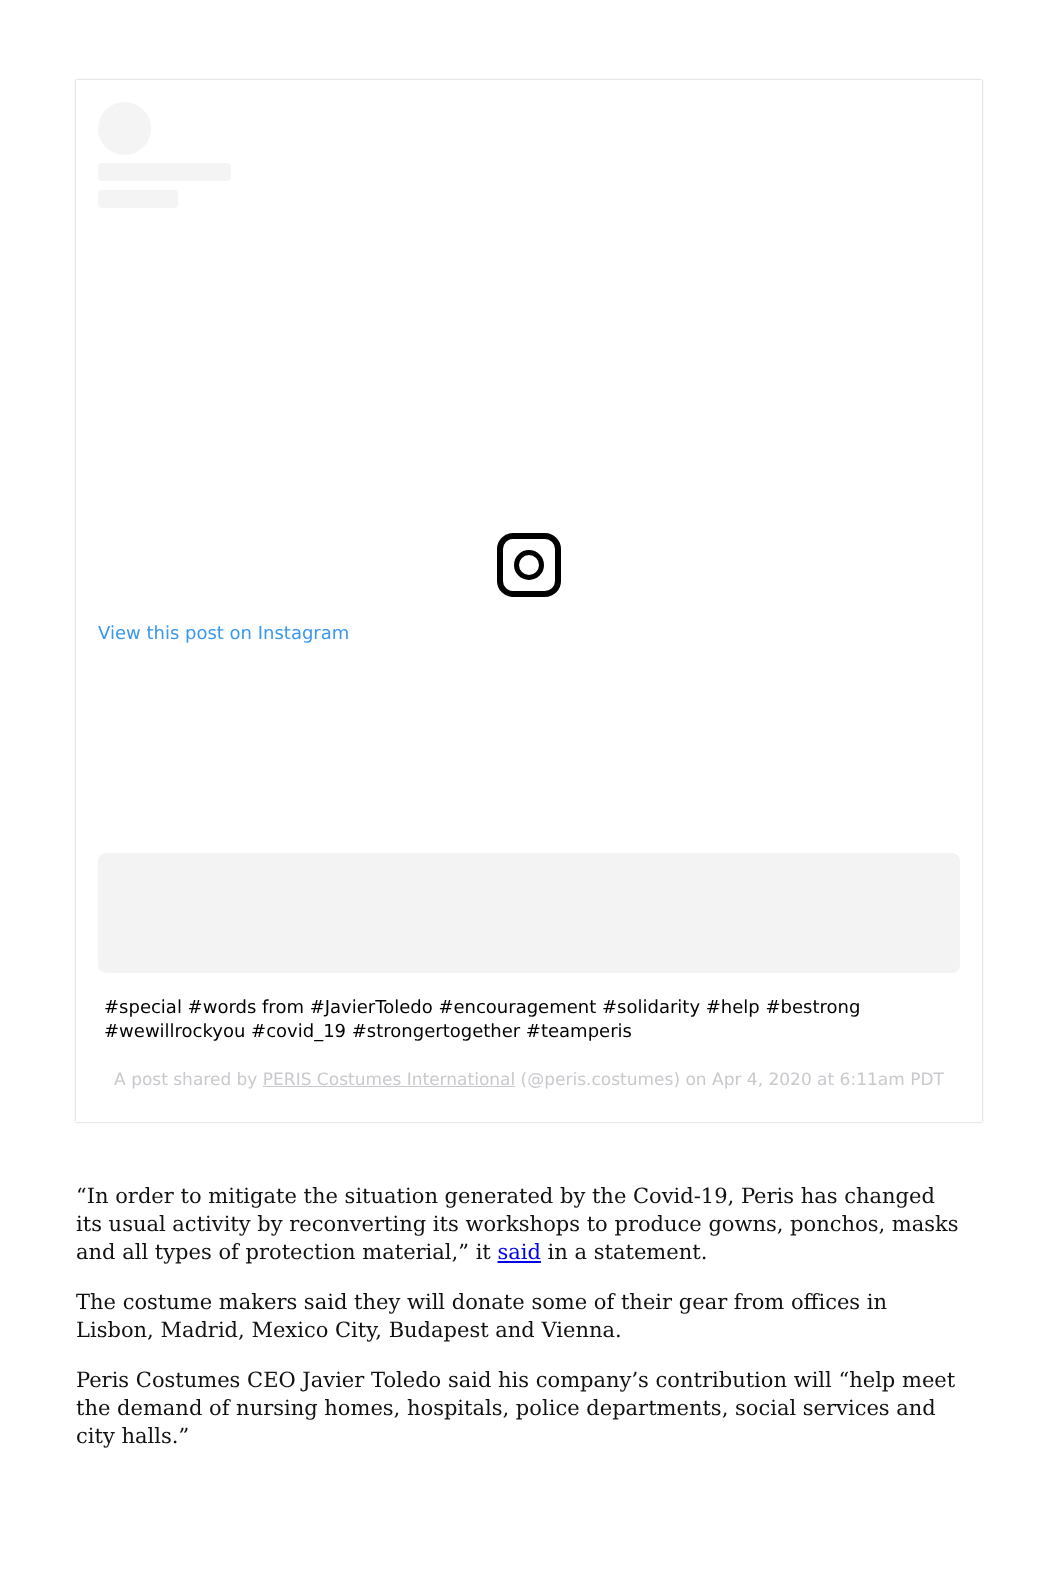View this post on Instagram
#special #words from #JavierToledo #encouragement #solidarity #help #bestrong #wewillrockyou #covid_19 #strongertogether #teamperis
A post shared by PERIS Costumes International (@peris.costumes) on Apr 4, 2020 at 6:11am PDT
“In order to mitigate the situation generated by the Covid-19, Peris has changed its usual activity by reconverting its workshops to produce gowns, ponchos, masks and all types of protection material,” it said in a statement.
The costume makers said they will donate some of their gear from offices in Lisbon, Madrid, Mexico City, Budapest and Vienna.
Peris Costumes CEO Javier Toledo said his company’s contribution will “help meet the demand of nursing homes, hospitals, police departments, social services and city halls.”